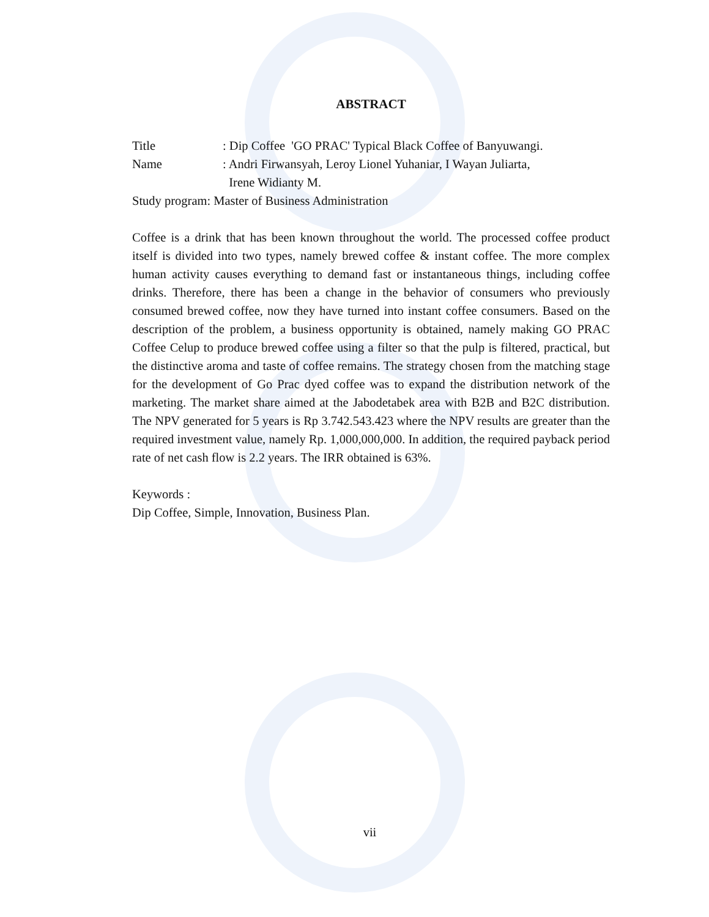ABSTRACT
Title: Dip Coffee 'GO PRAC' Typical Black Coffee of Banyuwangi.
Name: Andri Firwansyah, Leroy Lionel Yuhaniar, I Wayan Juliarta,
Irene Widianty M.
Study program: Master of Business Administration
Coffee is a drink that has been known throughout the world. The processed coffee product itself is divided into two types, namely brewed coffee & instant coffee. The more complex human activity causes everything to demand fast or instantaneous things, including coffee drinks. Therefore, there has been a change in the behavior of consumers who previously consumed brewed coffee, now they have turned into instant coffee consumers. Based on the description of the problem, a business opportunity is obtained, namely making GO PRAC Coffee Celup to produce brewed coffee using a filter so that the pulp is filtered, practical, but the distinctive aroma and taste of coffee remains. The strategy chosen from the matching stage for the development of Go Prac dyed coffee was to expand the distribution network of the marketing. The market share aimed at the Jabodetabek area with B2B and B2C distribution. The NPV generated for 5 years is Rp 3.742.543.423 where the NPV results are greater than the required investment value, namely Rp. 1,000,000,000. In addition, the required payback period rate of net cash flow is 2.2 years. The IRR obtained is 63%.
Keywords :
Dip Coffee, Simple, Innovation, Business Plan.
vii